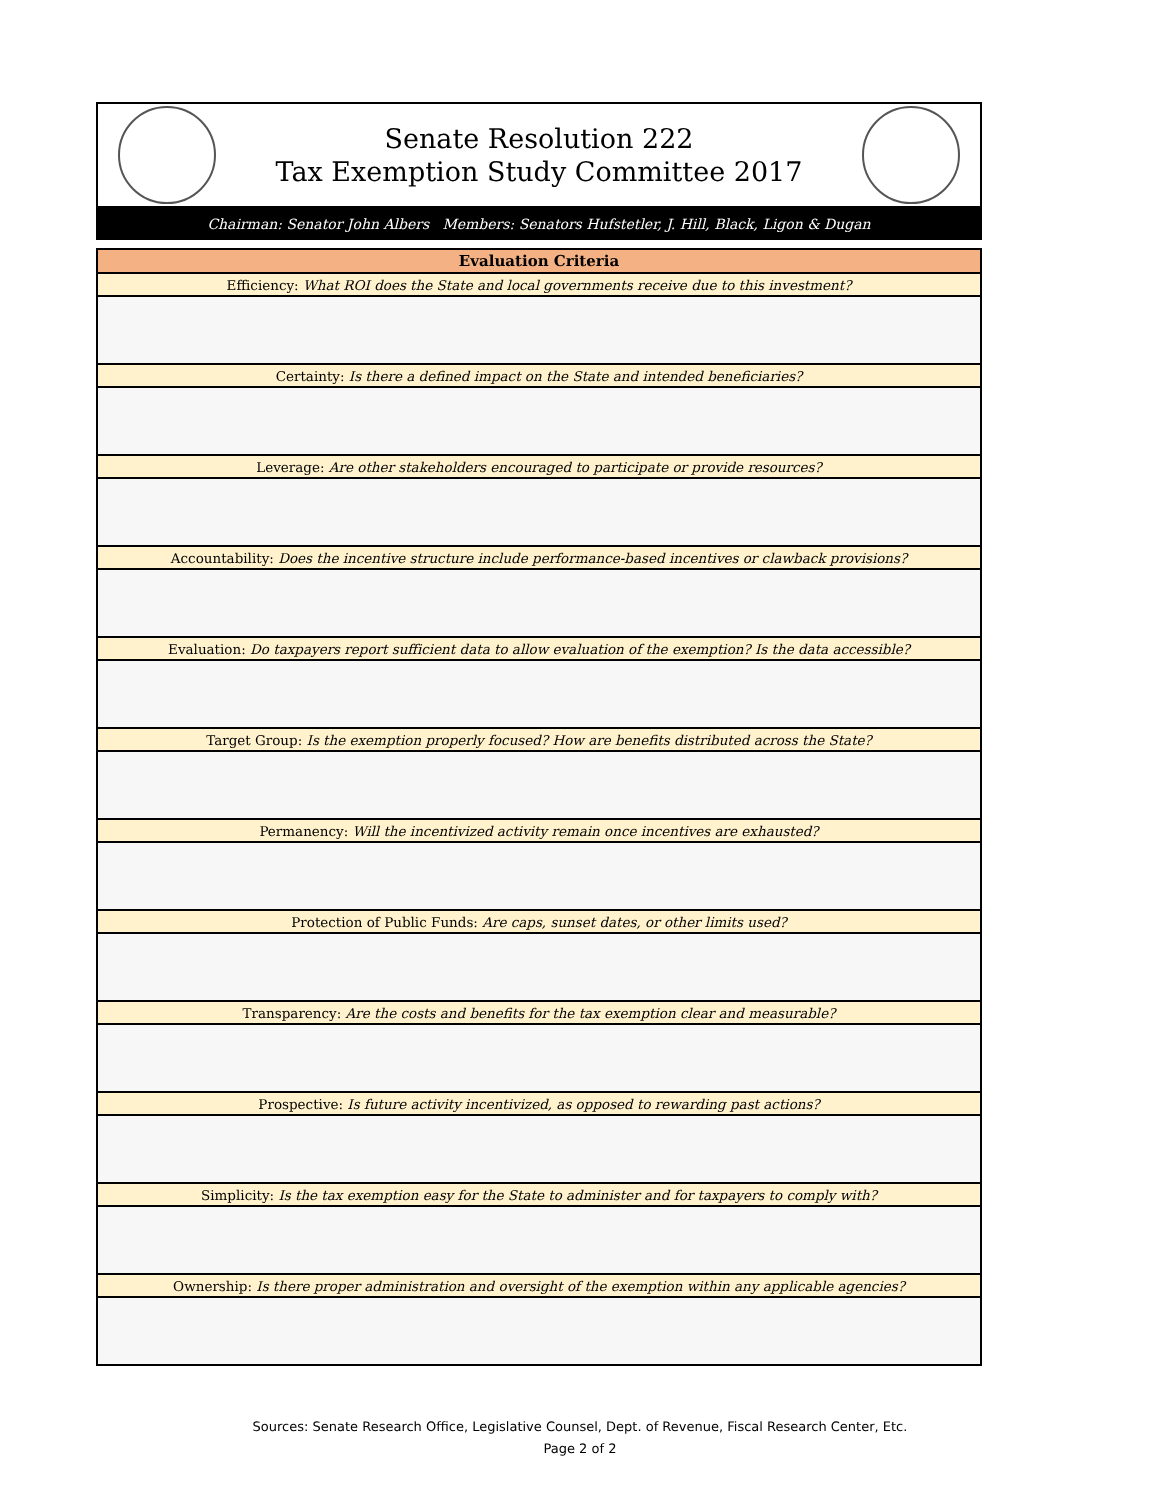Senate Resolution 222
Tax Exemption Study Committee 2017
Chairman: Senator John Albers Members: Senators Hufstetler, J. Hill, Black, Ligon & Dugan
| Evaluation Criteria |
| --- |
| Efficiency: What ROI does the State and local governments receive due to this investment? |
| Certainty: Is there a defined impact on the State and intended beneficiaries? |
| Leverage: Are other stakeholders encouraged to participate or provide resources? |
| Accountability: Does the incentive structure include performance-based incentives or clawback provisions? |
| Evaluation: Do taxpayers report sufficient data to allow evaluation of the exemption? Is the data accessible? |
| Target Group: Is the exemption properly focused? How are benefits distributed across the State? |
| Permanency: Will the incentivized activity remain once incentives are exhausted? |
| Protection of Public Funds: Are caps, sunset dates, or other limits used? |
| Transparency: Are the costs and benefits for the tax exemption clear and measurable? |
| Prospective: Is future activity incentivized, as opposed to rewarding past actions? |
| Simplicity: Is the tax exemption easy for the State to administer and for taxpayers to comply with? |
| Ownership: Is there proper administration and oversight of the exemption within any applicable agencies? |
Sources: Senate Research Office, Legislative Counsel, Dept. of Revenue, Fiscal Research Center, Etc.
Page 2 of 2